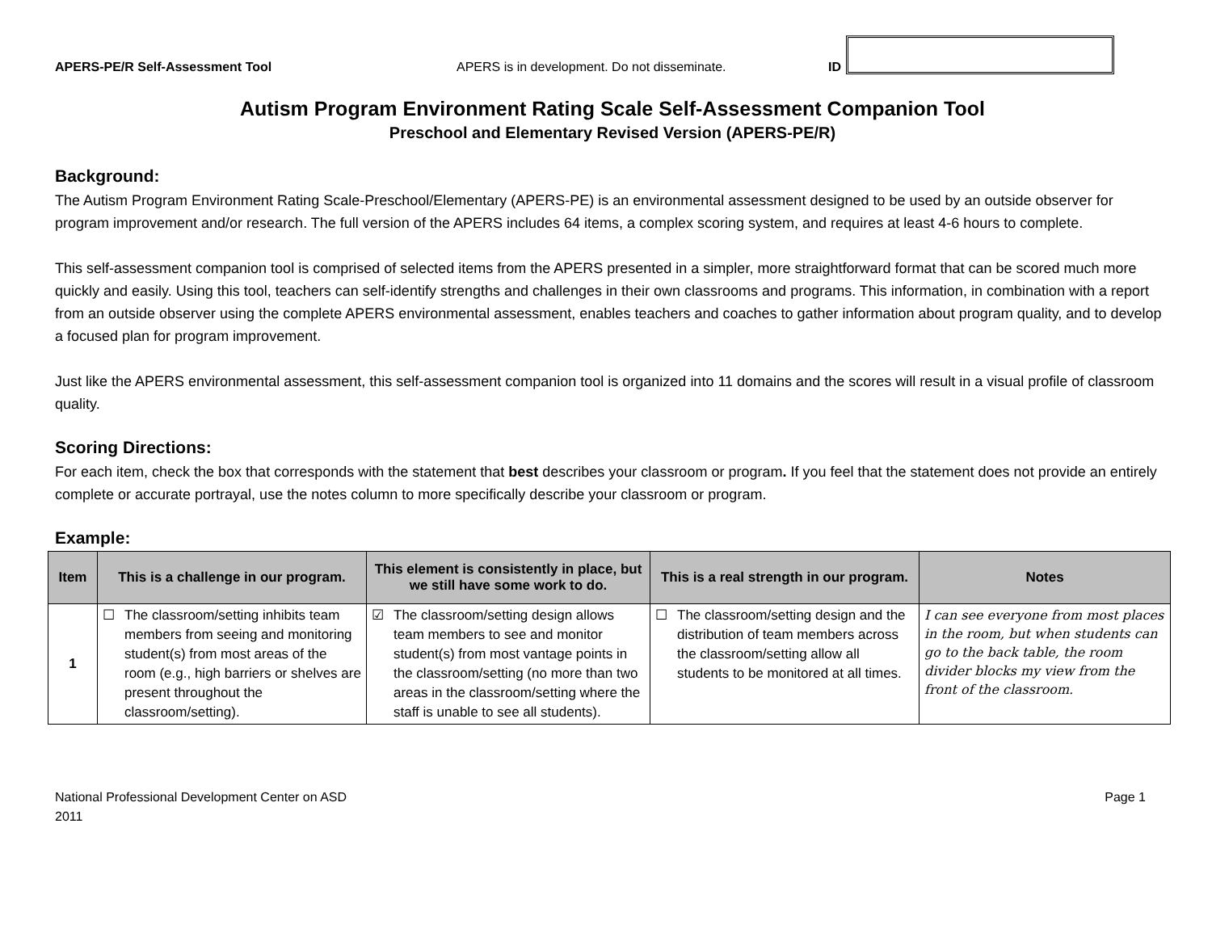APERS-PE/R Self-Assessment Tool APERS is in development. Do not disseminate. ID
Autism Program Environment Rating Scale Self-Assessment Companion Tool
Preschool and Elementary Revised Version (APERS-PE/R)
Background:
The Autism Program Environment Rating Scale-Preschool/Elementary (APERS-PE) is an environmental assessment designed to be used by an outside observer for program improvement and/or research. The full version of the APERS includes 64 items, a complex scoring system, and requires at least 4-6 hours to complete.
This self-assessment companion tool is comprised of selected items from the APERS presented in a simpler, more straightforward format that can be scored much more quickly and easily. Using this tool, teachers can self-identify strengths and challenges in their own classrooms and programs. This information, in combination with a report from an outside observer using the complete APERS environmental assessment, enables teachers and coaches to gather information about program quality, and to develop a focused plan for program improvement.
Just like the APERS environmental assessment, this self-assessment companion tool is organized into 11 domains and the scores will result in a visual profile of classroom quality.
Scoring Directions:
For each item, check the box that corresponds with the statement that best describes your classroom or program. If you feel that the statement does not provide an entirely complete or accurate portrayal, use the notes column to more specifically describe your classroom or program.
Example:
| Item | This is a challenge in our program. | This element is consistently in place, but we still have some work to do. | This is a real strength in our program. | Notes |
| --- | --- | --- | --- | --- |
| 1 | ☐ The classroom/setting inhibits team members from seeing and monitoring student(s) from most areas of the room (e.g., high barriers or shelves are present throughout the classroom/setting). | ☑ The classroom/setting design allows team members to see and monitor student(s) from most vantage points in the classroom/setting (no more than two areas in the classroom/setting where the staff is unable to see all students). | ☐ The classroom/setting design and the distribution of team members across the classroom/setting allow all students to be monitored at all times. | I can see everyone from most places in the room, but when students can go to the back table, the room divider blocks my view from the front of the classroom. |
National Professional Development Center on ASD
2011 Page 1